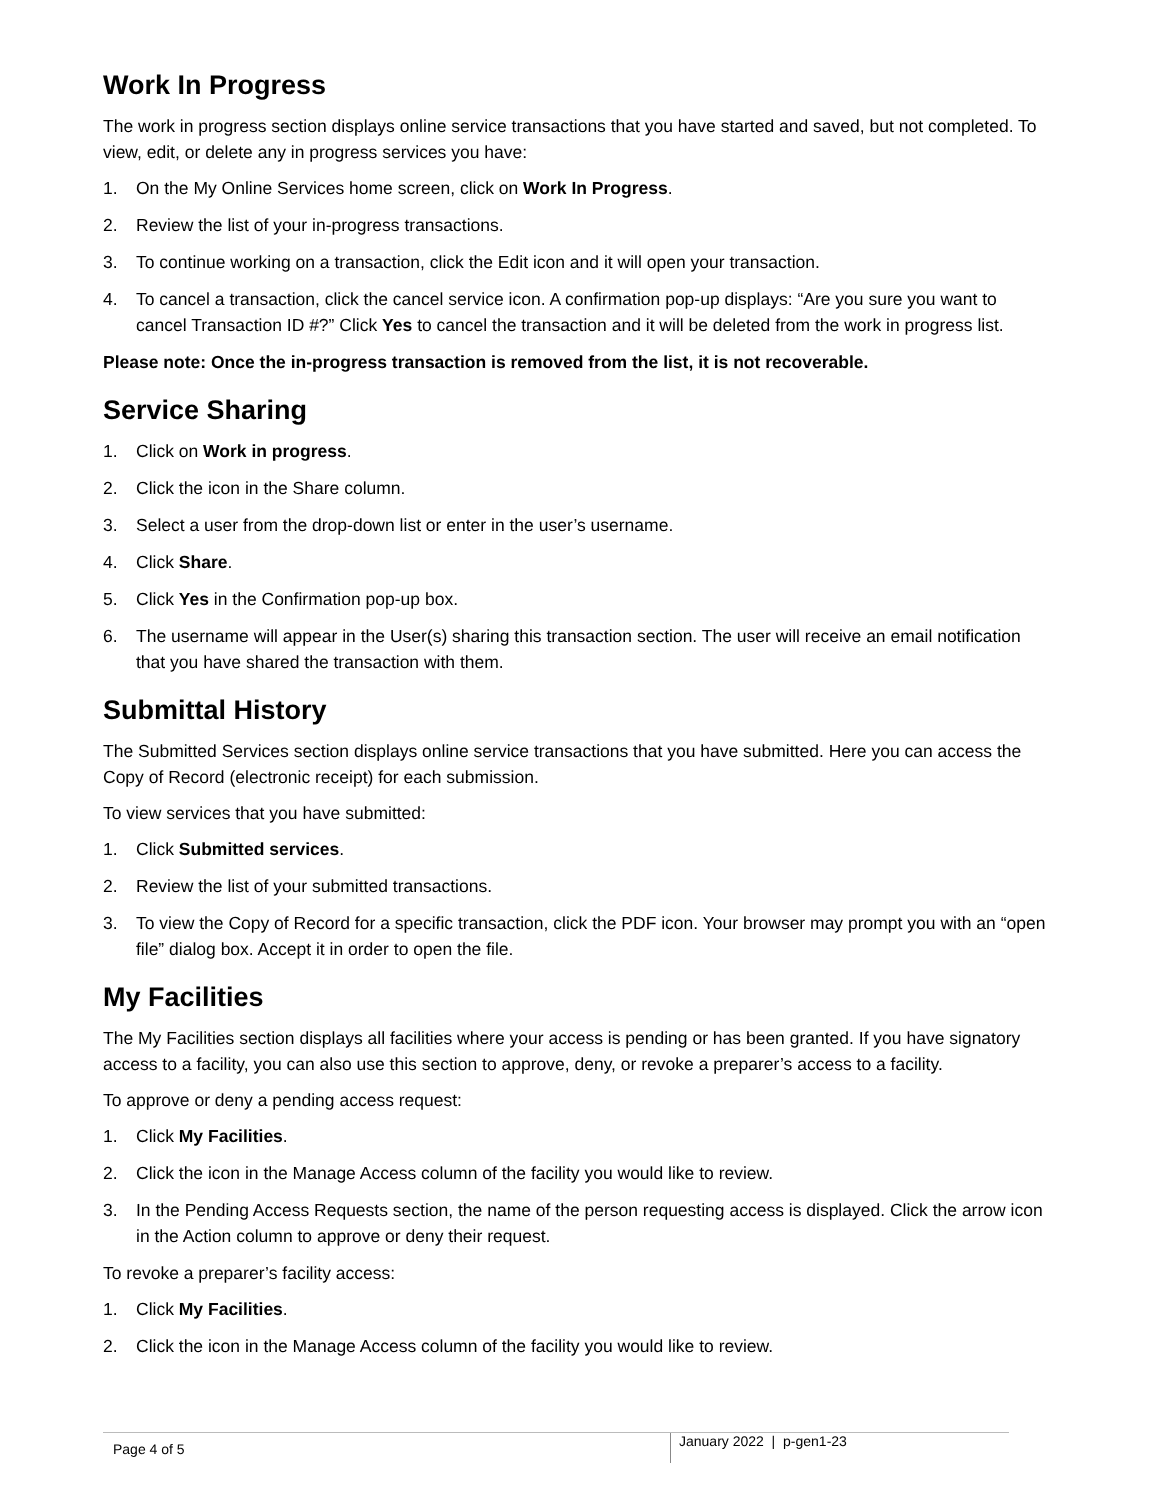Work In Progress
The work in progress section displays online service transactions that you have started and saved, but not completed. To view, edit, or delete any in progress services you have:
1. On the My Online Services home screen, click on Work In Progress.
2. Review the list of your in-progress transactions.
3. To continue working on a transaction, click the Edit icon and it will open your transaction.
4. To cancel a transaction, click the cancel service icon. A confirmation pop-up displays: “Are you sure you want to cancel Transaction ID #?” Click Yes to cancel the transaction and it will be deleted from the work in progress list.
Please note: Once the in-progress transaction is removed from the list, it is not recoverable.
Service Sharing
1. Click on Work in progress.
2. Click the icon in the Share column.
3. Select a user from the drop-down list or enter in the user’s username.
4. Click Share.
5. Click Yes in the Confirmation pop-up box.
6. The username will appear in the User(s) sharing this transaction section. The user will receive an email notification that you have shared the transaction with them.
Submittal History
The Submitted Services section displays online service transactions that you have submitted. Here you can access the Copy of Record (electronic receipt) for each submission.
To view services that you have submitted:
1. Click Submitted services.
2. Review the list of your submitted transactions.
3. To view the Copy of Record for a specific transaction, click the PDF icon. Your browser may prompt you with an “open file” dialog box. Accept it in order to open the file.
My Facilities
The My Facilities section displays all facilities where your access is pending or has been granted. If you have signatory access to a facility, you can also use this section to approve, deny, or revoke a preparer’s access to a facility.
To approve or deny a pending access request:
1. Click My Facilities.
2. Click the icon in the Manage Access column of the facility you would like to review.
3. In the Pending Access Requests section, the name of the person requesting access is displayed. Click the arrow icon in the Action column to approve or deny their request.
To revoke a preparer’s facility access:
1. Click My Facilities.
2. Click the icon in the Manage Access column of the facility you would like to review.
Page 4 of 5
January 2022 | p-gen1-23